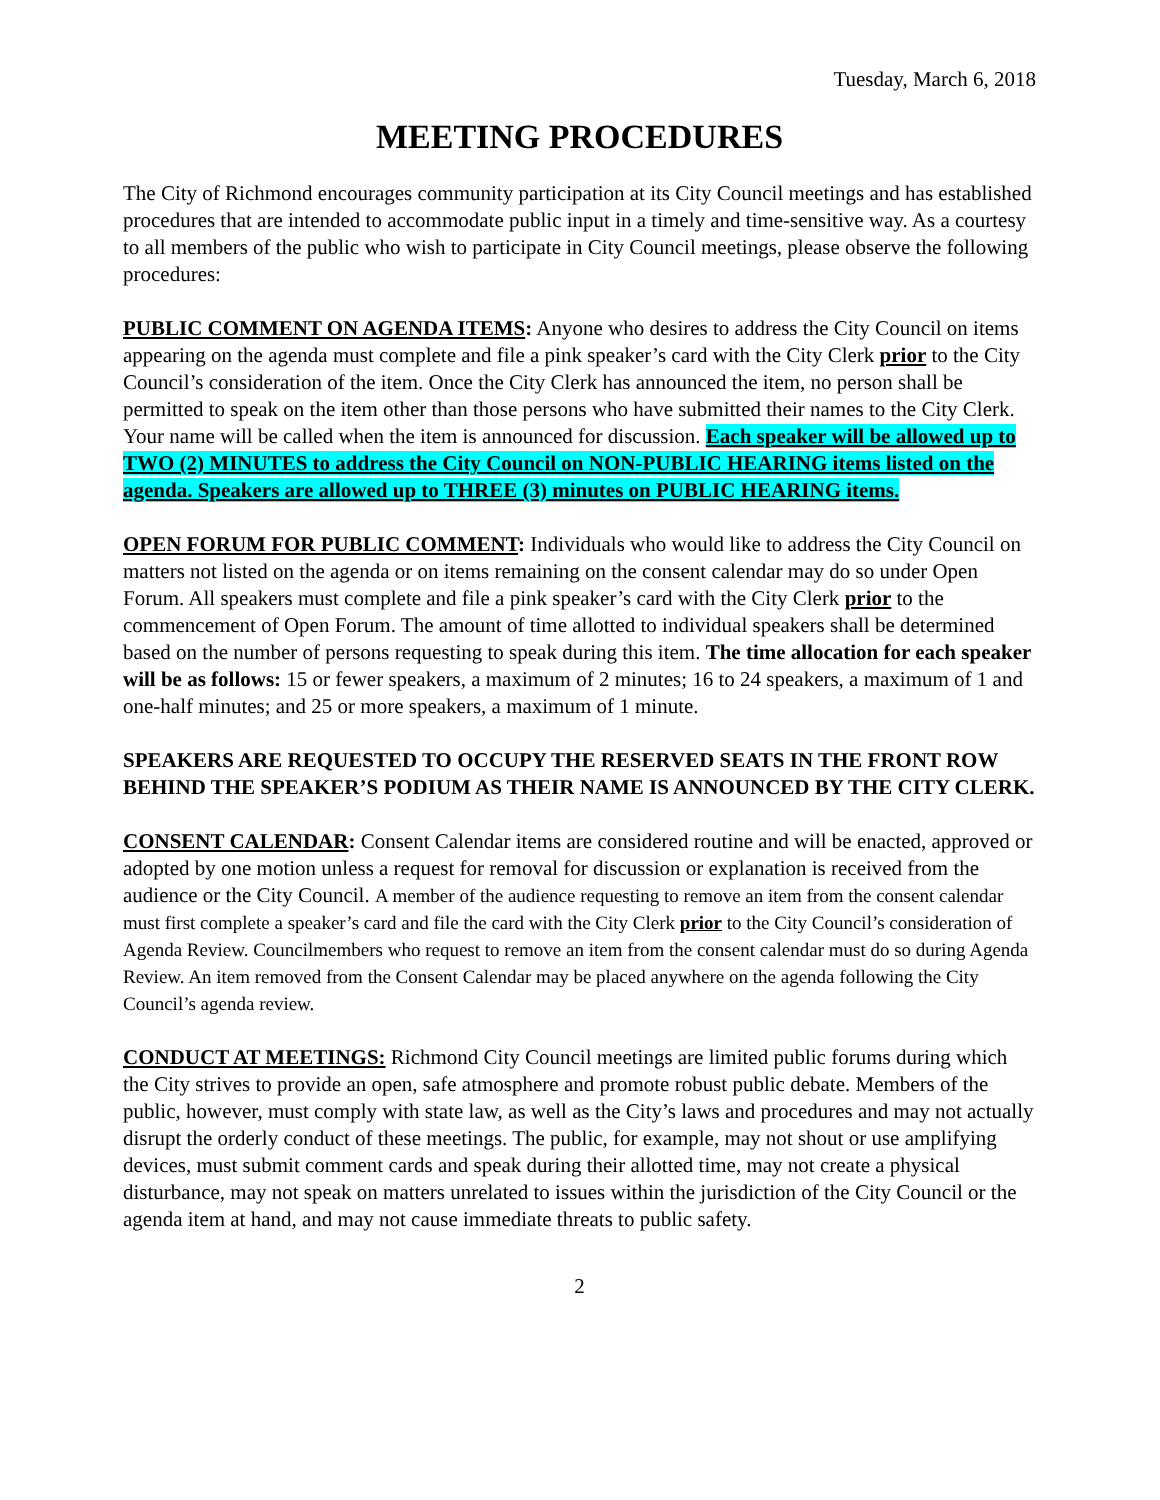Tuesday, March 6, 2018
MEETING PROCEDURES
The City of Richmond encourages community participation at its City Council meetings and has established procedures that are intended to accommodate public input in a timely and time-sensitive way. As a courtesy to all members of the public who wish to participate in City Council meetings, please observe the following procedures:
PUBLIC COMMENT ON AGENDA ITEMS: Anyone who desires to address the City Council on items appearing on the agenda must complete and file a pink speaker’s card with the City Clerk prior to the City Council’s consideration of the item. Once the City Clerk has announced the item, no person shall be permitted to speak on the item other than those persons who have submitted their names to the City Clerk. Your name will be called when the item is announced for discussion. Each speaker will be allowed up to TWO (2) MINUTES to address the City Council on NON-PUBLIC HEARING items listed on the agenda. Speakers are allowed up to THREE (3) minutes on PUBLIC HEARING items.
OPEN FORUM FOR PUBLIC COMMENT: Individuals who would like to address the City Council on matters not listed on the agenda or on items remaining on the consent calendar may do so under Open Forum. All speakers must complete and file a pink speaker’s card with the City Clerk prior to the commencement of Open Forum. The amount of time allotted to individual speakers shall be determined based on the number of persons requesting to speak during this item. The time allocation for each speaker will be as follows: 15 or fewer speakers, a maximum of 2 minutes; 16 to 24 speakers, a maximum of 1 and one-half minutes; and 25 or more speakers, a maximum of 1 minute.
SPEAKERS ARE REQUESTED TO OCCUPY THE RESERVED SEATS IN THE FRONT ROW BEHIND THE SPEAKER’S PODIUM AS THEIR NAME IS ANNOUNCED BY THE CITY CLERK.
CONSENT CALENDAR: Consent Calendar items are considered routine and will be enacted, approved or adopted by one motion unless a request for removal for discussion or explanation is received from the audience or the City Council. A member of the audience requesting to remove an item from the consent calendar must first complete a speaker’s card and file the card with the City Clerk prior to the City Council’s consideration of Agenda Review. Councilmembers who request to remove an item from the consent calendar must do so during Agenda Review. An item removed from the Consent Calendar may be placed anywhere on the agenda following the City Council’s agenda review.
CONDUCT AT MEETINGS: Richmond City Council meetings are limited public forums during which the City strives to provide an open, safe atmosphere and promote robust public debate. Members of the public, however, must comply with state law, as well as the City’s laws and procedures and may not actually disrupt the orderly conduct of these meetings. The public, for example, may not shout or use amplifying devices, must submit comment cards and speak during their allotted time, may not create a physical disturbance, may not speak on matters unrelated to issues within the jurisdiction of the City Council or the agenda item at hand, and may not cause immediate threats to public safety.
2